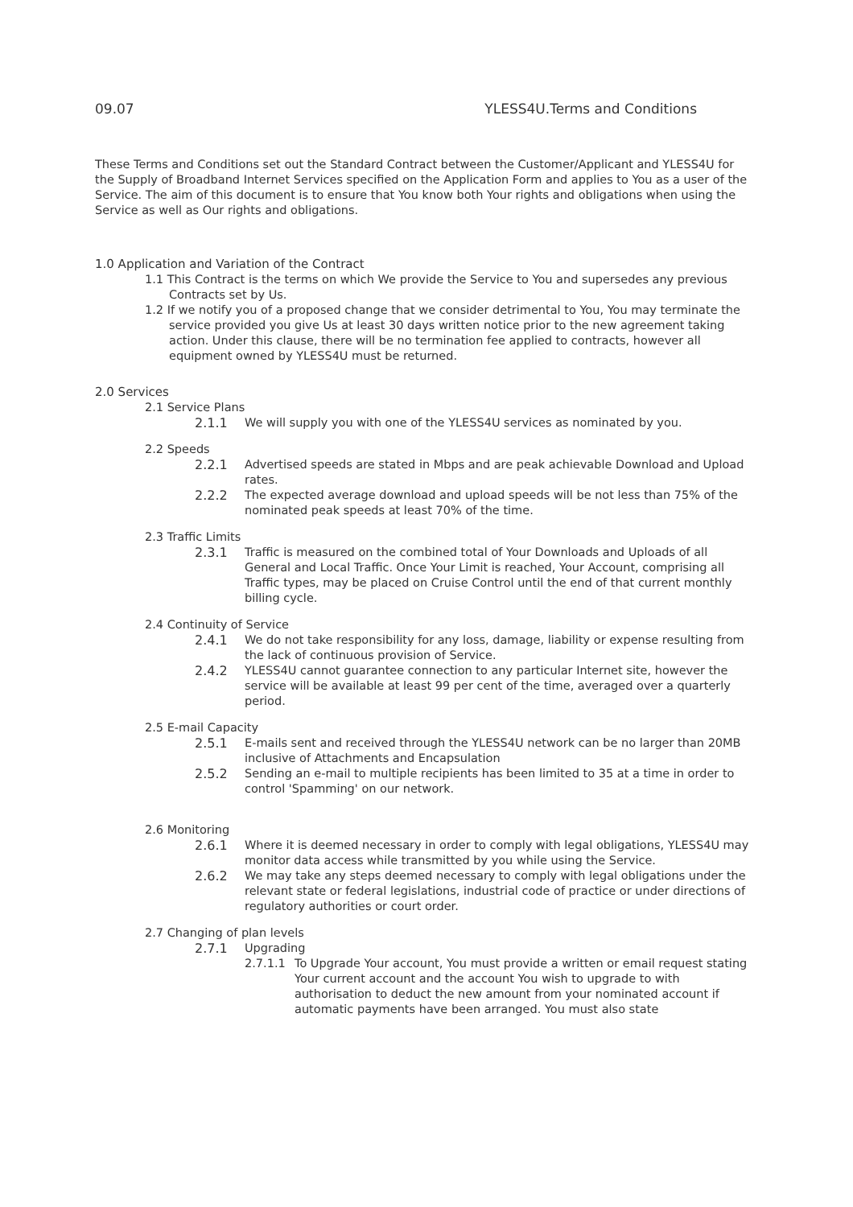09.07 YLESS4U.Terms and Conditions
These Terms and Conditions set out the Standard Contract between the Customer/Applicant and YLESS4U for the Supply of Broadband Internet Services specified on the Application Form and applies to You as a user of the Service. The aim of this document is to ensure that You know both Your rights and obligations when using the Service as well as Our rights and obligations.
1.0 Application and Variation of the Contract
1.1 This Contract is the terms on which We provide the Service to You and supersedes any previous Contracts set by Us.
1.2 If we notify you of a proposed change that we consider detrimental to You, You may terminate the service provided you give Us at least 30 days written notice prior to the new agreement taking action. Under this clause, there will be no termination fee applied to contracts, however all equipment owned by YLESS4U must be returned.
2.0 Services
2.1 Service Plans
2.1.1 We will supply you with one of the YLESS4U services as nominated by you.
2.2 Speeds
2.2.1 Advertised speeds are stated in Mbps and are peak achievable Download and Upload rates.
2.2.2 The expected average download and upload speeds will be not less than 75% of the nominated peak speeds at least 70% of the time.
2.3 Traffic Limits
2.3.1 Traffic is measured on the combined total of Your Downloads and Uploads of all General and Local Traffic. Once Your Limit is reached, Your Account, comprising all Traffic types, may be placed on Cruise Control until the end of that current monthly billing cycle.
2.4 Continuity of Service
2.4.1 We do not take responsibility for any loss, damage, liability or expense resulting from the lack of continuous provision of Service.
2.4.2 YLESS4U cannot guarantee connection to any particular Internet site, however the service will be available at least 99 per cent of the time, averaged over a quarterly period.
2.5 E-mail Capacity
2.5.1 E-mails sent and received through the YLESS4U network can be no larger than 20MB inclusive of Attachments and Encapsulation
2.5.2 Sending an e-mail to multiple recipients has been limited to 35 at a time in order to control 'Spamming' on our network.
2.6 Monitoring
2.6.1 Where it is deemed necessary in order to comply with legal obligations, YLESS4U may monitor data access while transmitted by you while using the Service.
2.6.2 We may take any steps deemed necessary to comply with legal obligations under the relevant state or federal legislations, industrial code of practice or under directions of regulatory authorities or court order.
2.7 Changing of plan levels
2.7.1 Upgrading
2.7.1.1 To Upgrade Your account, You must provide a written or email request stating Your current account and the account You wish to upgrade to with authorisation to deduct the new amount from your nominated account if automatic payments have been arranged. You must also state